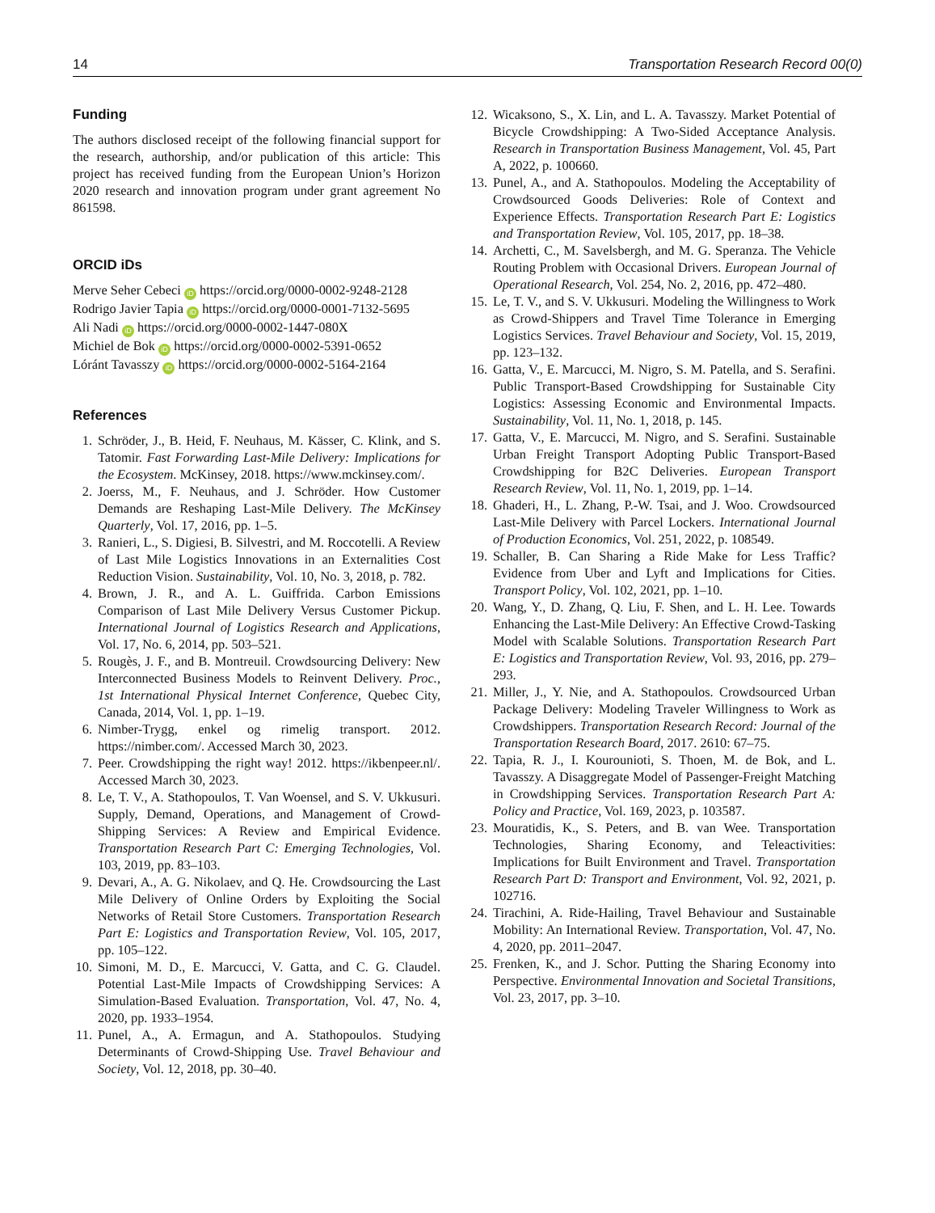14 Transportation Research Record 00(0)
Funding
The authors disclosed receipt of the following financial support for the research, authorship, and/or publication of this article: This project has received funding from the European Union’s Horizon 2020 research and innovation program under grant agreement No 861598.
ORCID iDs
Merve Seher Cebeci iD https://orcid.org/0000-0002-9248-2128
Rodrigo Javier Tapia iD https://orcid.org/0000-0001-7132-5695
Ali Nadi iD https://orcid.org/0000-0002-1447-080X
Michiel de Bok iD https://orcid.org/0000-0002-5391-0652
Lóránt Tavasszy iD https://orcid.org/0000-0002-5164-2164
References
1. Schröder, J., B. Heid, F. Neuhaus, M. Kässer, C. Klink, and S. Tatomir. Fast Forwarding Last-Mile Delivery: Implications for the Ecosystem. McKinsey, 2018. https://www.mckinsey.com/.
2. Joerss, M., F. Neuhaus, and J. Schröder. How Customer Demands are Reshaping Last-Mile Delivery. The McKinsey Quarterly, Vol. 17, 2016, pp. 1–5.
3. Ranieri, L., S. Digiesi, B. Silvestri, and M. Roccotelli. A Review of Last Mile Logistics Innovations in an Externalities Cost Reduction Vision. Sustainability, Vol. 10, No. 3, 2018, p. 782.
4. Brown, J. R., and A. L. Guiffrida. Carbon Emissions Comparison of Last Mile Delivery Versus Customer Pickup. International Journal of Logistics Research and Applications, Vol. 17, No. 6, 2014, pp. 503–521.
5. Rougès, J. F., and B. Montreuil. Crowdsourcing Delivery: New Interconnected Business Models to Reinvent Delivery. Proc., 1st International Physical Internet Conference, Quebec City, Canada, 2014, Vol. 1, pp. 1–19.
6. Nimber-Trygg, enkel og rimelig transport. 2012. https://nimber.com/. Accessed March 30, 2023.
7. Peer. Crowdshipping the right way! 2012. https://ikbenpeer.nl/. Accessed March 30, 2023.
8. Le, T. V., A. Stathopoulos, T. Van Woensel, and S. V. Ukkusuri. Supply, Demand, Operations, and Management of Crowd-Shipping Services: A Review and Empirical Evidence. Transportation Research Part C: Emerging Technologies, Vol. 103, 2019, pp. 83–103.
9. Devari, A., A. G. Nikolaev, and Q. He. Crowdsourcing the Last Mile Delivery of Online Orders by Exploiting the Social Networks of Retail Store Customers. Transportation Research Part E: Logistics and Transportation Review, Vol. 105, 2017, pp. 105–122.
10. Simoni, M. D., E. Marcucci, V. Gatta, and C. G. Claudel. Potential Last-Mile Impacts of Crowdshipping Services: A Simulation-Based Evaluation. Transportation, Vol. 47, No. 4, 2020, pp. 1933–1954.
11. Punel, A., A. Ermagun, and A. Stathopoulos. Studying Determinants of Crowd-Shipping Use. Travel Behaviour and Society, Vol. 12, 2018, pp. 30–40.
12. Wicaksono, S., X. Lin, and L. A. Tavasszy. Market Potential of Bicycle Crowdshipping: A Two-Sided Acceptance Analysis. Research in Transportation Business Management, Vol. 45, Part A, 2022, p. 100660.
13. Punel, A., and A. Stathopoulos. Modeling the Acceptability of Crowdsourced Goods Deliveries: Role of Context and Experience Effects. Transportation Research Part E: Logistics and Transportation Review, Vol. 105, 2017, pp. 18–38.
14. Archetti, C., M. Savelsbergh, and M. G. Speranza. The Vehicle Routing Problem with Occasional Drivers. European Journal of Operational Research, Vol. 254, No. 2, 2016, pp. 472–480.
15. Le, T. V., and S. V. Ukkusuri. Modeling the Willingness to Work as Crowd-Shippers and Travel Time Tolerance in Emerging Logistics Services. Travel Behaviour and Society, Vol. 15, 2019, pp. 123–132.
16. Gatta, V., E. Marcucci, M. Nigro, S. M. Patella, and S. Serafini. Public Transport-Based Crowdshipping for Sustainable City Logistics: Assessing Economic and Environmental Impacts. Sustainability, Vol. 11, No. 1, 2018, p. 145.
17. Gatta, V., E. Marcucci, M. Nigro, and S. Serafini. Sustainable Urban Freight Transport Adopting Public Transport-Based Crowdshipping for B2C Deliveries. European Transport Research Review, Vol. 11, No. 1, 2019, pp. 1–14.
18. Ghaderi, H., L. Zhang, P.-W. Tsai, and J. Woo. Crowdsourced Last-Mile Delivery with Parcel Lockers. International Journal of Production Economics, Vol. 251, 2022, p. 108549.
19. Schaller, B. Can Sharing a Ride Make for Less Traffic? Evidence from Uber and Lyft and Implications for Cities. Transport Policy, Vol. 102, 2021, pp. 1–10.
20. Wang, Y., D. Zhang, Q. Liu, F. Shen, and L. H. Lee. Towards Enhancing the Last-Mile Delivery: An Effective Crowd-Tasking Model with Scalable Solutions. Transportation Research Part E: Logistics and Transportation Review, Vol. 93, 2016, pp. 279–293.
21. Miller, J., Y. Nie, and A. Stathopoulos. Crowdsourced Urban Package Delivery: Modeling Traveler Willingness to Work as Crowdshippers. Transportation Research Record: Journal of the Transportation Research Board, 2017. 2610: 67–75.
22. Tapia, R. J., I. Kourounioti, S. Thoen, M. de Bok, and L. Tavasszy. A Disaggregate Model of Passenger-Freight Matching in Crowdshipping Services. Transportation Research Part A: Policy and Practice, Vol. 169, 2023, p. 103587.
23. Mouratidis, K., S. Peters, and B. van Wee. Transportation Technologies, Sharing Economy, and Teleactivities: Implications for Built Environment and Travel. Transportation Research Part D: Transport and Environment, Vol. 92, 2021, p. 102716.
24. Tirachini, A. Ride-Hailing, Travel Behaviour and Sustainable Mobility: An International Review. Transportation, Vol. 47, No. 4, 2020, pp. 2011–2047.
25. Frenken, K., and J. Schor. Putting the Sharing Economy into Perspective. Environmental Innovation and Societal Transitions, Vol. 23, 2017, pp. 3–10.